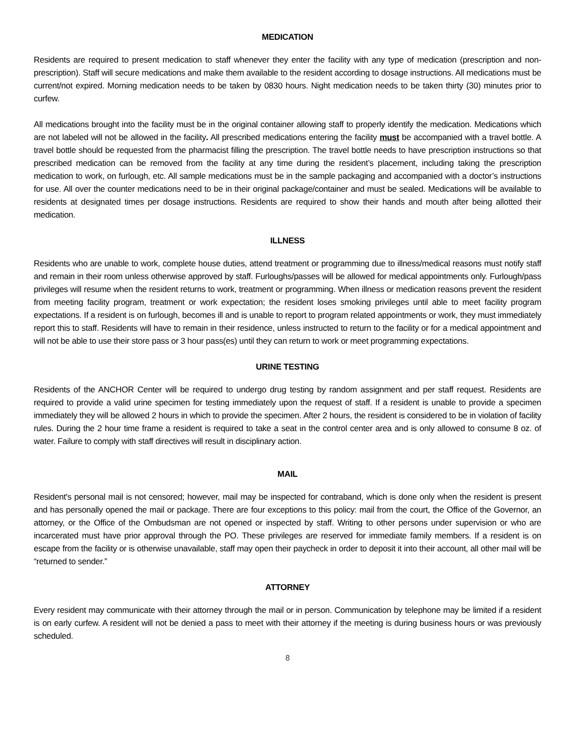MEDICATION
Residents are required to present medication to staff whenever they enter the facility with any type of medication (prescription and non-prescription). Staff will secure medications and make them available to the resident according to dosage instructions. All medications must be current/not expired. Morning medication needs to be taken by 0830 hours. Night medication needs to be taken thirty (30) minutes prior to curfew.
All medications brought into the facility must be in the original container allowing staff to properly identify the medication. Medications which are not labeled will not be allowed in the facility. All prescribed medications entering the facility must be accompanied with a travel bottle. A travel bottle should be requested from the pharmacist filling the prescription. The travel bottle needs to have prescription instructions so that prescribed medication can be removed from the facility at any time during the resident’s placement, including taking the prescription medication to work, on furlough, etc. All sample medications must be in the sample packaging and accompanied with a doctor’s instructions for use. All over the counter medications need to be in their original package/container and must be sealed. Medications will be available to residents at designated times per dosage instructions. Residents are required to show their hands and mouth after being allotted their medication.
ILLNESS
Residents who are unable to work, complete house duties, attend treatment or programming due to illness/medical reasons must notify staff and remain in their room unless otherwise approved by staff. Furloughs/passes will be allowed for medical appointments only. Furlough/pass privileges will resume when the resident returns to work, treatment or programming. When illness or medication reasons prevent the resident from meeting facility program, treatment or work expectation; the resident loses smoking privileges until able to meet facility program expectations. If a resident is on furlough, becomes ill and is unable to report to program related appointments or work, they must immediately report this to staff. Residents will have to remain in their residence, unless instructed to return to the facility or for a medical appointment and will not be able to use their store pass or 3 hour pass(es) until they can return to work or meet programming expectations.
URINE TESTING
Residents of the ANCHOR Center will be required to undergo drug testing by random assignment and per staff request. Residents are required to provide a valid urine specimen for testing immediately upon the request of staff. If a resident is unable to provide a specimen immediately they will be allowed 2 hours in which to provide the specimen. After 2 hours, the resident is considered to be in violation of facility rules. During the 2 hour time frame a resident is required to take a seat in the control center area and is only allowed to consume 8 oz. of water. Failure to comply with staff directives will result in disciplinary action.
MAIL
Resident's personal mail is not censored; however, mail may be inspected for contraband, which is done only when the resident is present and has personally opened the mail or package. There are four exceptions to this policy: mail from the court, the Office of the Governor, an attorney, or the Office of the Ombudsman are not opened or inspected by staff. Writing to other persons under supervision or who are incarcerated must have prior approval through the PO. These privileges are reserved for immediate family members. If a resident is on escape from the facility or is otherwise unavailable, staff may open their paycheck in order to deposit it into their account, all other mail will be “returned to sender.”
ATTORNEY
Every resident may communicate with their attorney through the mail or in person. Communication by telephone may be limited if a resident is on early curfew. A resident will not be denied a pass to meet with their attorney if the meeting is during business hours or was previously scheduled.
8